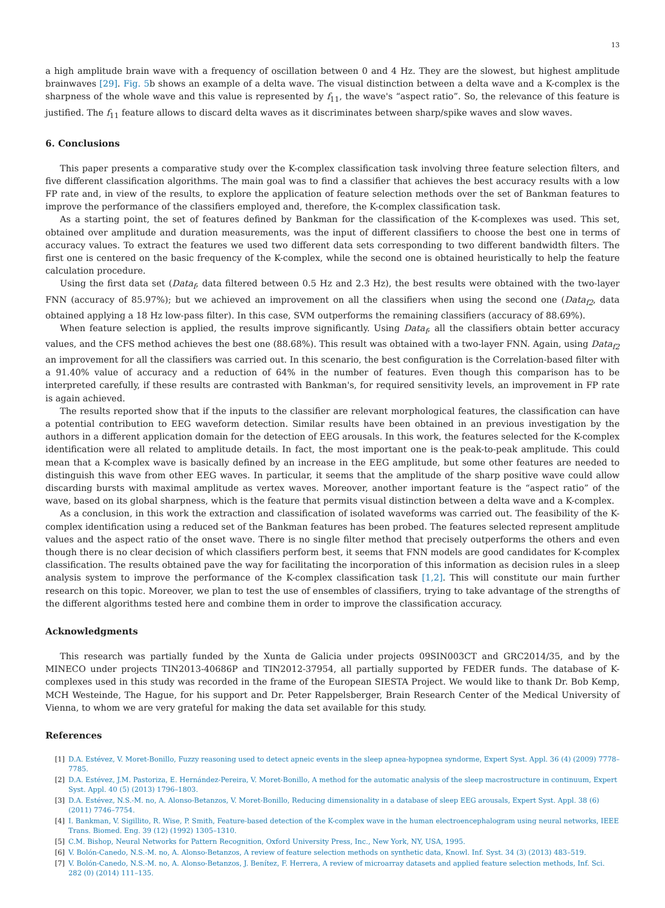13
a high amplitude brain wave with a frequency of oscillation between 0 and 4 Hz. They are the slowest, but highest amplitude brainwaves [29]. Fig. 5b shows an example of a delta wave. The visual distinction between a delta wave and a K-complex is the sharpness of the whole wave and this value is represented by f<sub>11</sub>, the wave's “aspect ratio”. So, the relevance of this feature is justified. The f<sub>11</sub> feature allows to discard delta waves as it discriminates between sharp/spike waves and slow waves.
6. Conclusions
This paper presents a comparative study over the K-complex classification task involving three feature selection filters, and five different classification algorithms. The main goal was to find a classifier that achieves the best accuracy results with a low FP rate and, in view of the results, to explore the application of feature selection methods over the set of Bankman features to improve the performance of the classifiers employed and, therefore, the K-complex classification task.
As a starting point, the set of features defined by Bankman for the classification of the K-complexes was used. This set, obtained over amplitude and duration measurements, was the input of different classifiers to choose the best one in terms of accuracy values. To extract the features we used two different data sets corresponding to two different bandwidth filters. The first one is centered on the basic frequency of the K-complex, while the second one is obtained heuristically to help the feature calculation procedure.
Using the first data set (Data<sub>f</sub>, data filtered between 0.5 Hz and 2.3 Hz), the best results were obtained with the two-layer FNN (accuracy of 85.97%); but we achieved an improvement on all the classifiers when using the second one (Data<sub>f2</sub>, data obtained applying a 18 Hz low-pass filter). In this case, SVM outperforms the remaining classifiers (accuracy of 88.69%).
When feature selection is applied, the results improve significantly. Using Data<sub>f</sub>, all the classifiers obtain better accuracy values, and the CFS method achieves the best one (88.68%). This result was obtained with a two-layer FNN. Again, using Data<sub>f2</sub> an improvement for all the classifiers was carried out. In this scenario, the best configuration is the Correlation-based filter with a 91.40% value of accuracy and a reduction of 64% in the number of features. Even though this comparison has to be interpreted carefully, if these results are contrasted with Bankman's, for required sensitivity levels, an improvement in FP rate is again achieved.
The results reported show that if the inputs to the classifier are relevant morphological features, the classification can have a potential contribution to EEG waveform detection. Similar results have been obtained in an previous investigation by the authors in a different application domain for the detection of EEG arousals. In this work, the features selected for the K-complex identification were all related to amplitude details. In fact, the most important one is the peak-to-peak amplitude. This could mean that a K-complex wave is basically defined by an increase in the EEG amplitude, but some other features are needed to distinguish this wave from other EEG waves. In particular, it seems that the amplitude of the sharp positive wave could allow discarding bursts with maximal amplitude as vertex waves. Moreover, another important feature is the “aspect ratio” of the wave, based on its global sharpness, which is the feature that permits visual distinction between a delta wave and a K-complex.
As a conclusion, in this work the extraction and classification of isolated waveforms was carried out. The feasibility of the K-complex identification using a reduced set of the Bankman features has been probed. The features selected represent amplitude values and the aspect ratio of the onset wave. There is no single filter method that precisely outperforms the others and even though there is no clear decision of which classifiers perform best, it seems that FNN models are good candidates for K-complex classification. The results obtained pave the way for facilitating the incorporation of this information as decision rules in a sleep analysis system to improve the performance of the K-complex classification task [1,2]. This will constitute our main further research on this topic. Moreover, we plan to test the use of ensembles of classifiers, trying to take advantage of the strengths of the different algorithms tested here and combine them in order to improve the classification accuracy.
Acknowledgments
This research was partially funded by the Xunta de Galicia under projects 09SIN003CT and GRC2014/35, and by the MINECO under projects TIN2013-40686P and TIN2012-37954, all partially supported by FEDER funds. The database of K-complexes used in this study was recorded in the frame of the European SIESTA Project. We would like to thank Dr. Bob Kemp, MCH Westeinde, The Hague, for his support and Dr. Peter Rappelsberger, Brain Research Center of the Medical University of Vienna, to whom we are very grateful for making the data set available for this study.
References
[1] D.A. Estévez, V. Moret-Bonillo, Fuzzy reasoning used to detect apneic events in the sleep apnea-hypopnea syndorme, Expert Syst. Appl. 36 (4) (2009) 7778–7785.
[2] D.A. Estévez, J.M. Pastoriza, E. Hernández-Pereira, V. Moret-Bonillo, A method for the automatic analysis of the sleep macrostructure in continuum, Expert Syst. Appl. 40 (5) (2013) 1796–1803.
[3] D.A. Estévez, N.S.-M. no, A. Alonso-Betanzos, V. Moret-Bonillo, Reducing dimensionality in a database of sleep EEG arousals, Expert Syst. Appl. 38 (6) (2011) 7746–7754.
[4] I. Bankman, V. Sigillito, R. Wise, P. Smith, Feature-based detection of the K-complex wave in the human electroencephalogram using neural networks, IEEE Trans. Biomed. Eng. 39 (12) (1992) 1305–1310.
[5] C.M. Bishop, Neural Networks for Pattern Recognition, Oxford University Press, Inc., New York, NY, USA, 1995.
[6] V. Bolón-Canedo, N.S.-M. no, A. Alonso-Betanzos, A review of feature selection methods on synthetic data, Knowl. Inf. Syst. 34 (3) (2013) 483–519.
[7] V. Bolón-Canedo, N.S.-M. no, A. Alonso-Betanzos, J. Benítez, F. Herrera, A review of microarray datasets and applied feature selection methods, Inf. Sci. 282 (0) (2014) 111–135.